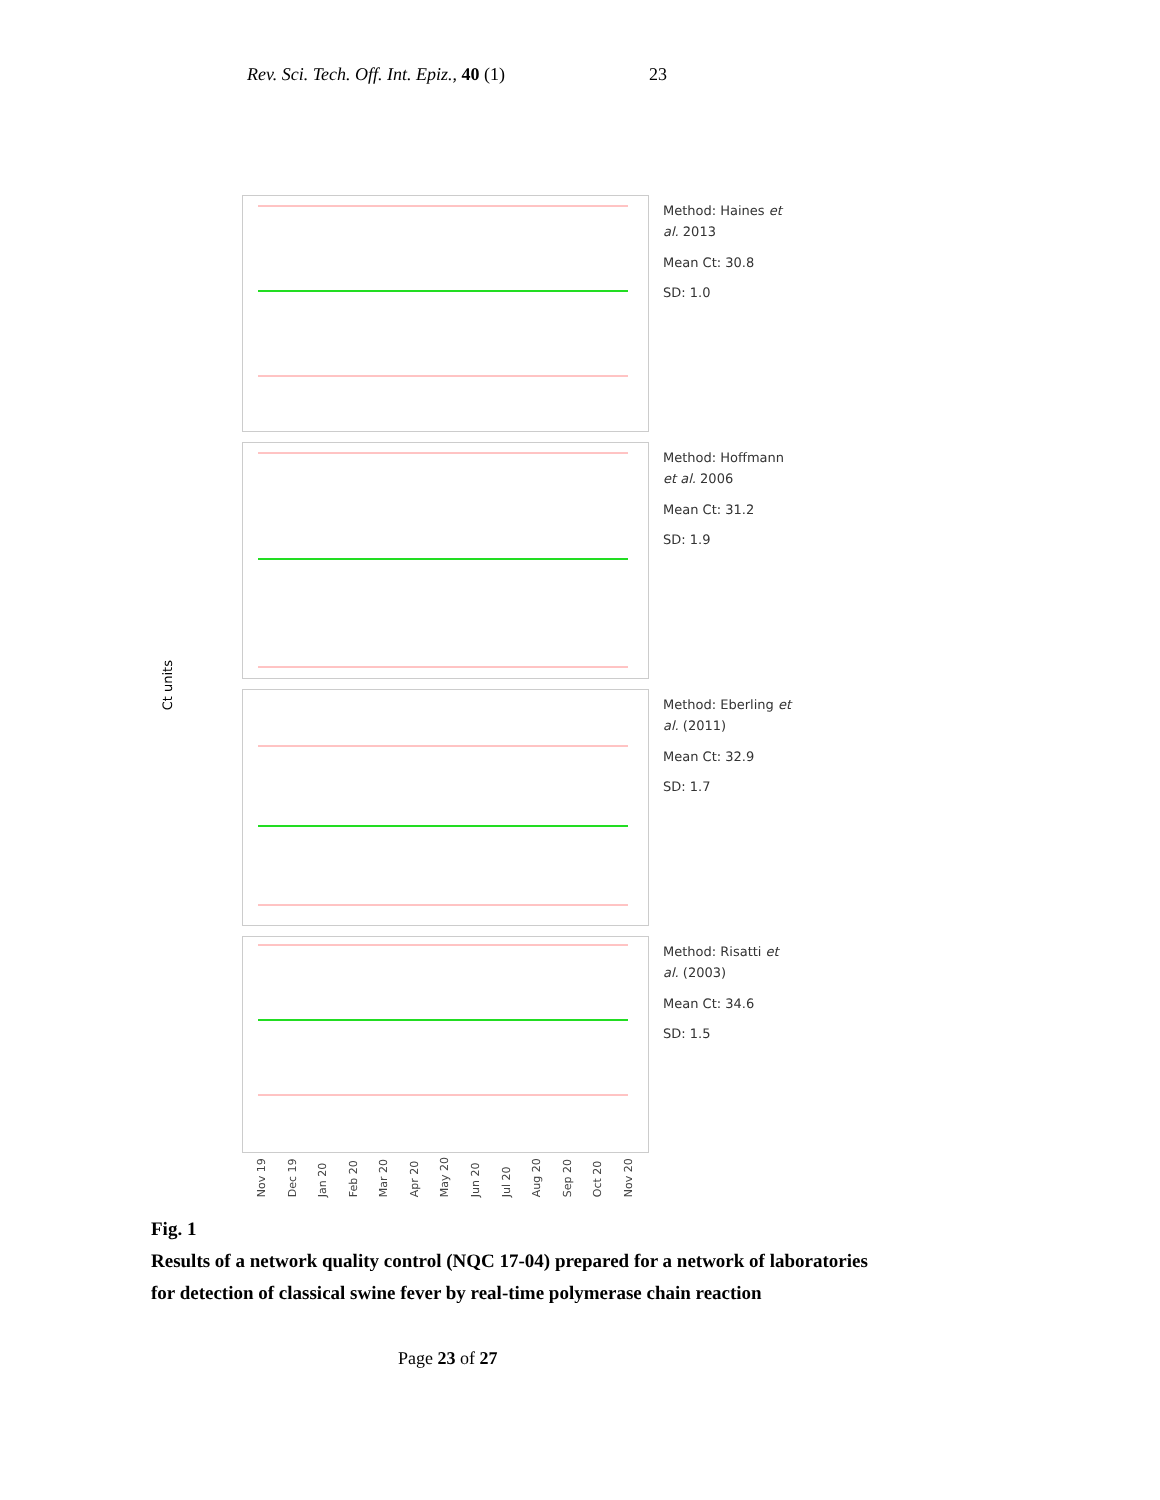Rev. Sci. Tech. Off. Int. Epiz., 40 (1) 23
Ct units
Method: Haines et al. 2013
Mean Ct: 30.8
SD: 1.0
Method: Hoffmann et al. 2006
Mean Ct: 31.2
SD: 1.9
Method: Eberling et al. (2011)
Mean Ct: 32.9
SD: 1.7
Method: Risatti et al. (2003)
Mean Ct: 34.6
SD: 1.5
Nov 19 Dec 19 Jan 20 Feb 20 Mar 20 Apr 20 May 20 Jun 20 Jul 20 Aug 20 Sep 20 Oct 20 Nov 20
Fig. 1
Results of a network quality control (NQC 17-04) prepared for a network of laboratories
for detection of classical swine fever by real-time polymerase chain reaction
Page 23 of 27